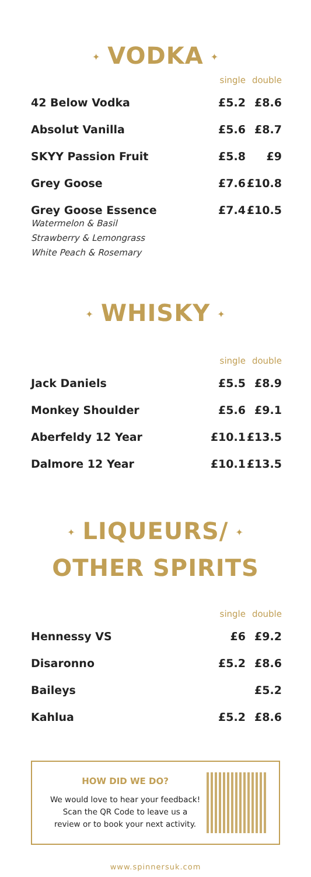✦ VODKA ✦
| | single | double |
| --- | --- | --- |
| 42 Below Vodka | £5.2 | £8.6 |
| Absolut Vanilla | £5.6 | £8.7 |
| SKYY Passion Fruit | £5.8 | £9 |
| Grey Goose | £7.6 | £10.8 |
| Grey Goose Essence Watermelon & Basil Strawberry & Lemongrass White Peach & Rosemary | £7.4 | £10.5 |
✦ WHISKY ✦
| | single | double |
| --- | --- | --- |
| Jack Daniels | £5.5 | £8.9 |
| Monkey Shoulder | £5.6 | £9.1 |
| Aberfeldy 12 Year | £10.1 | £13.5 |
| Dalmore 12 Year | £10.1 | £13.5 |
✦ LIQUEURS/ ✦
OTHER SPIRITS
| | single | double |
| --- | --- | --- |
| Hennessy VS | £6 | £9.2 |
| Disaronno | £5.2 | £8.6 |
| Baileys | | £5.2 |
| Kahlua | £5.2 | £8.6 |
HOW DID WE DO?
We would love to hear your feedback!
Scan the QR Code to leave us a
review or to book your next activity.
www.spinnersuk.com